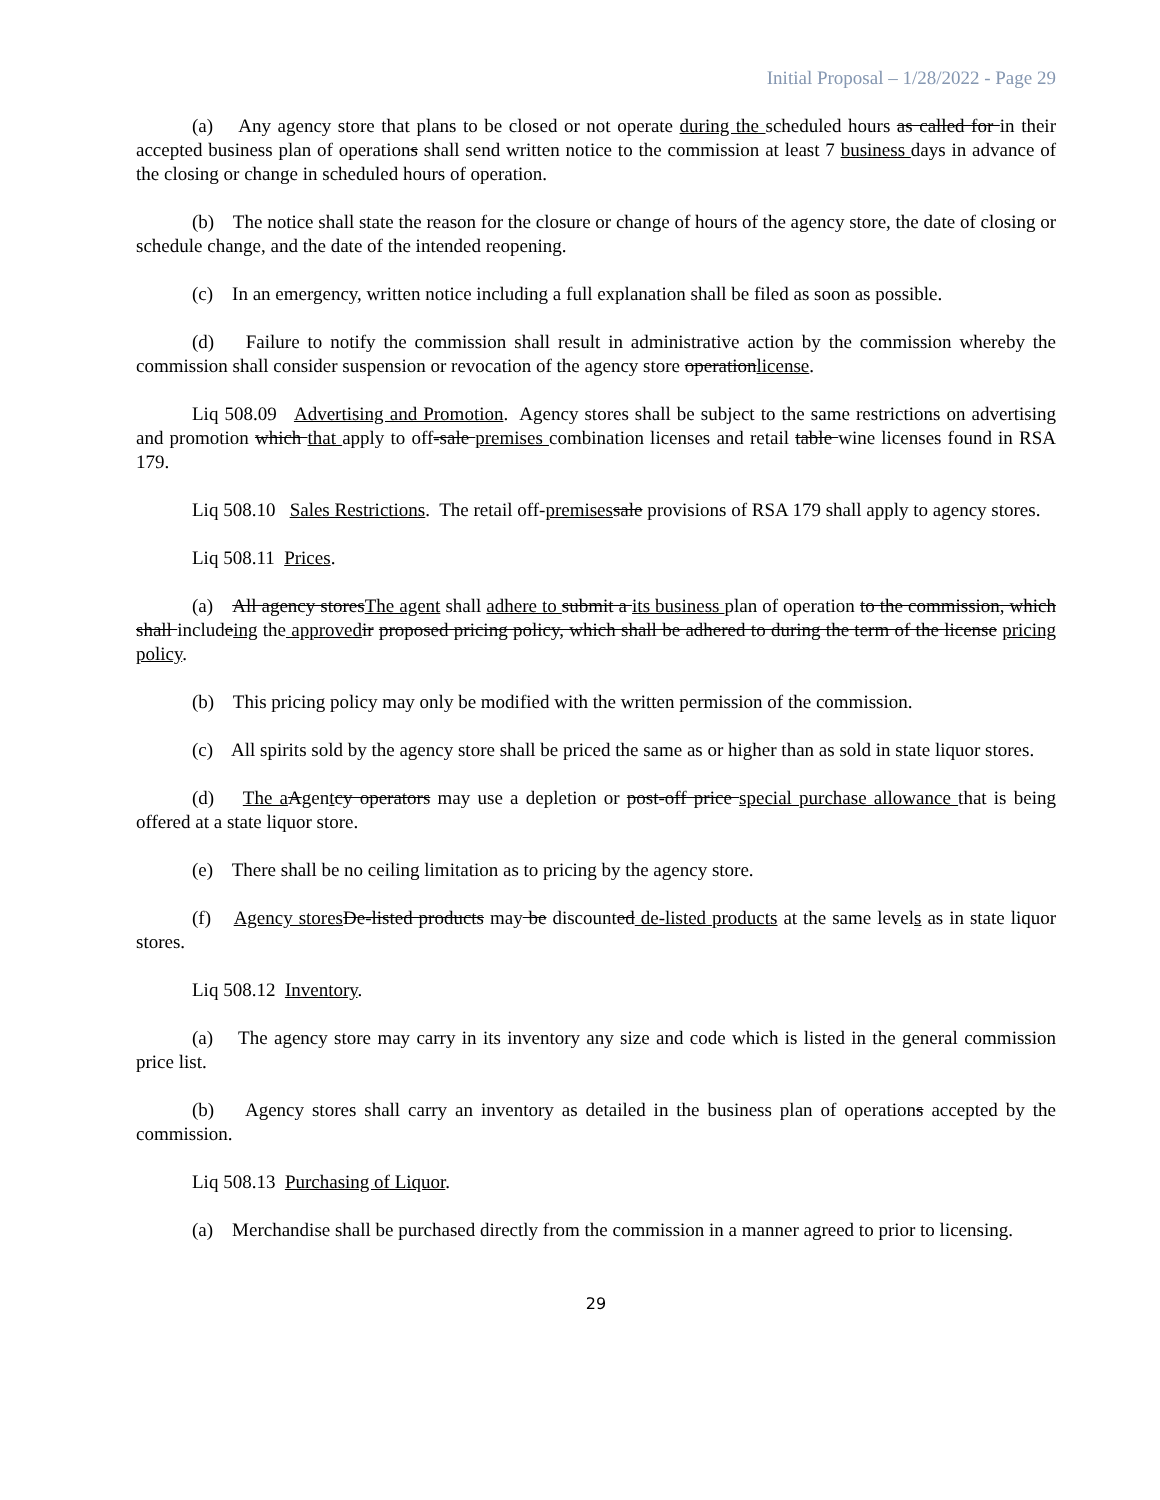Initial Proposal – 1/28/2022 - Page 29
(a) Any agency store that plans to be closed or not operate during the scheduled hours as called for in their accepted business plan of operations shall send written notice to the commission at least 7 business days in advance of the closing or change in scheduled hours of operation.
(b) The notice shall state the reason for the closure or change of hours of the agency store, the date of closing or schedule change, and the date of the intended reopening.
(c) In an emergency, written notice including a full explanation shall be filed as soon as possible.
(d) Failure to notify the commission shall result in administrative action by the commission whereby the commission shall consider suspension or revocation of the agency store operationlicense.
Liq 508.09 Advertising and Promotion. Agency stores shall be subject to the same restrictions on advertising and promotion which that apply to off-sale premises combination licenses and retail table wine licenses found in RSA 179.
Liq 508.10 Sales Restrictions. The retail off-premises sale provisions of RSA 179 shall apply to agency stores.
Liq 508.11 Prices.
(a) All agency storesThe agent shall adhere to submit a its business plan of operation to the commission, which shall includeing the approved ir proposed pricing policy, which shall be adhered to during the term of the license pricing policy.
(b) This pricing policy may only be modified with the written permission of the commission.
(c) All spirits sold by the agency store shall be priced the same as or higher than as sold in state liquor stores.
(d) The a Agentcy operators may use a depletion or post-off price special purchase allowance that is being offered at a state liquor store.
(e) There shall be no ceiling limitation as to pricing by the agency store.
(f) Agency stores De-listed products may be discounted de-listed products at the same levels as in state liquor stores.
Liq 508.12 Inventory.
(a) The agency store may carry in its inventory any size and code which is listed in the general commission price list.
(b) Agency stores shall carry an inventory as detailed in the business plan of operations accepted by the commission.
Liq 508.13 Purchasing of Liquor.
(a) Merchandise shall be purchased directly from the commission in a manner agreed to prior to licensing.
29